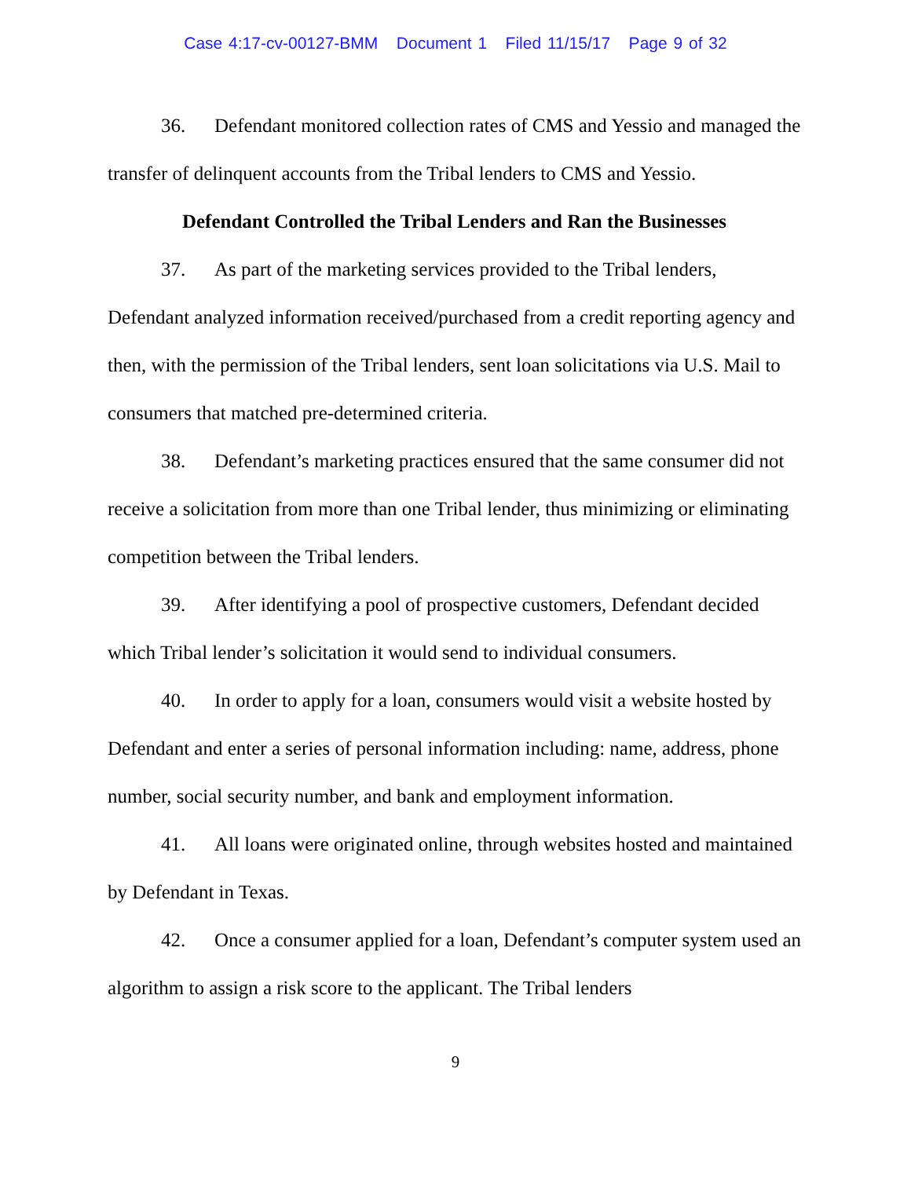Case 4:17-cv-00127-BMM Document 1 Filed 11/15/17 Page 9 of 32
36. Defendant monitored collection rates of CMS and Yessio and managed the transfer of delinquent accounts from the Tribal lenders to CMS and Yessio.
Defendant Controlled the Tribal Lenders and Ran the Businesses
37. As part of the marketing services provided to the Tribal lenders, Defendant analyzed information received/purchased from a credit reporting agency and then, with the permission of the Tribal lenders, sent loan solicitations via U.S. Mail to consumers that matched pre-determined criteria.
38. Defendant’s marketing practices ensured that the same consumer did not receive a solicitation from more than one Tribal lender, thus minimizing or eliminating competition between the Tribal lenders.
39. After identifying a pool of prospective customers, Defendant decided which Tribal lender’s solicitation it would send to individual consumers.
40. In order to apply for a loan, consumers would visit a website hosted by Defendant and enter a series of personal information including: name, address, phone number, social security number, and bank and employment information.
41. All loans were originated online, through websites hosted and maintained by Defendant in Texas.
42. Once a consumer applied for a loan, Defendant’s computer system used an algorithm to assign a risk score to the applicant. The Tribal lenders
9